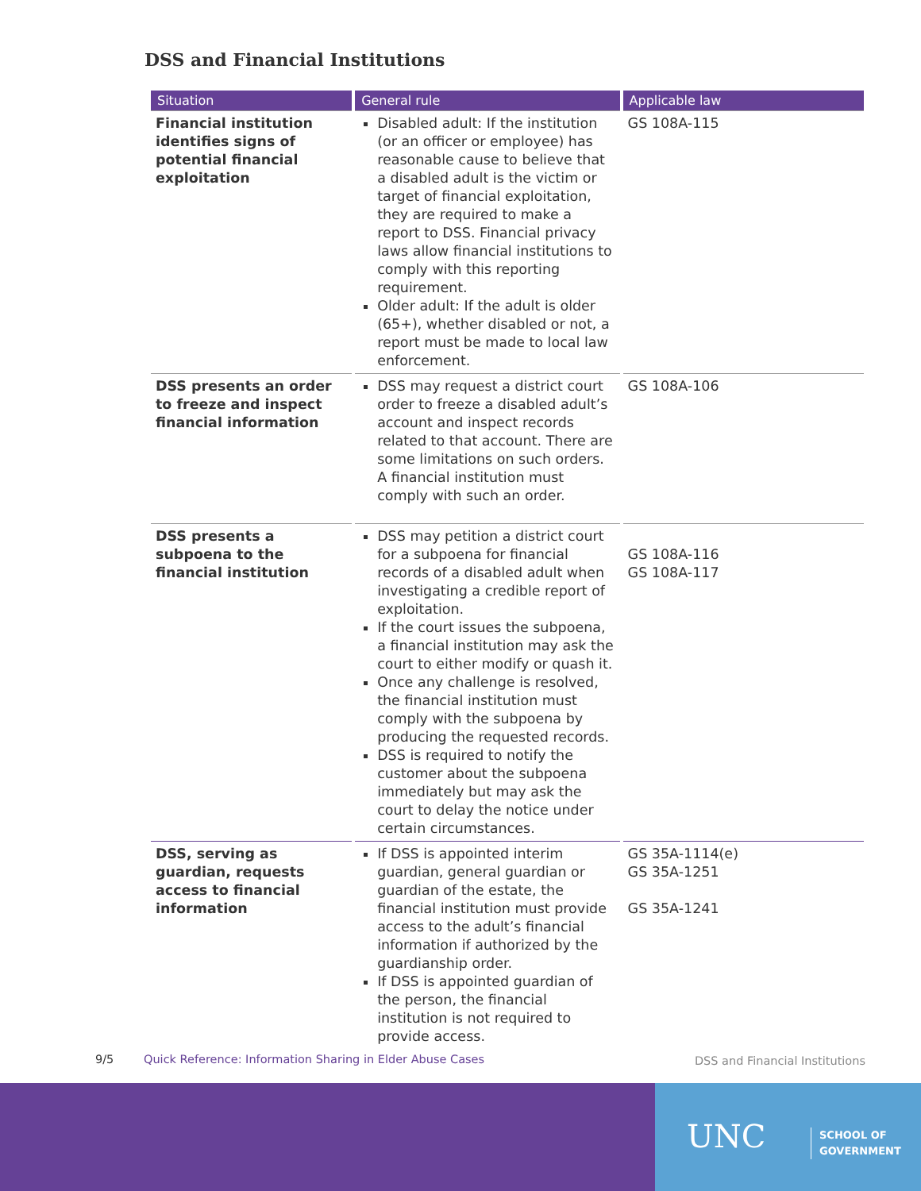DSS and Financial Institutions
| Situation | General rule | Applicable law |
| --- | --- | --- |
| Financial institution identifies signs of potential financial exploitation | Disabled adult: If the institution (or an officer or employee) has reasonable cause to believe that a disabled adult is the victim or target of financial exploitation, they are required to make a report to DSS. Financial privacy laws allow financial institutions to comply with this reporting requirement. Older adult: If the adult is older (65+), whether disabled or not, a report must be made to local law enforcement. | GS 108A-115 |
| DSS presents an order to freeze and inspect financial information | DSS may request a district court order to freeze a disabled adult’s account and inspect records related to that account. There are some limitations on such orders. A financial institution must comply with such an order. | GS 108A-106 |
| DSS presents a subpoena to the financial institution | DSS may petition a district court for a subpoena for financial records of a disabled adult when investigating a credible report of exploitation. If the court issues the subpoena, a financial institution may ask the court to either modify or quash it. Once any challenge is resolved, the financial institution must comply with the subpoena by producing the requested records. DSS is required to notify the customer about the subpoena immediately but may ask the court to delay the notice under certain circumstances. | GS 108A-116 GS 108A-117 |
| DSS, serving as guardian, requests access to financial information | If DSS is appointed interim guardian, general guardian or guardian of the estate, the financial institution must provide access to the adult’s financial information if authorized by the guardianship order. If DSS is appointed guardian of the person, the financial institution is not required to provide access. | GS 35A-1114(e) GS 35A-1251 GS 35A-1241 |
9/5 Quick Reference: Information Sharing in Elder Abuse Cases DSS and Financial Institutions
UNC SCHOOL OF
GOVERNMENT